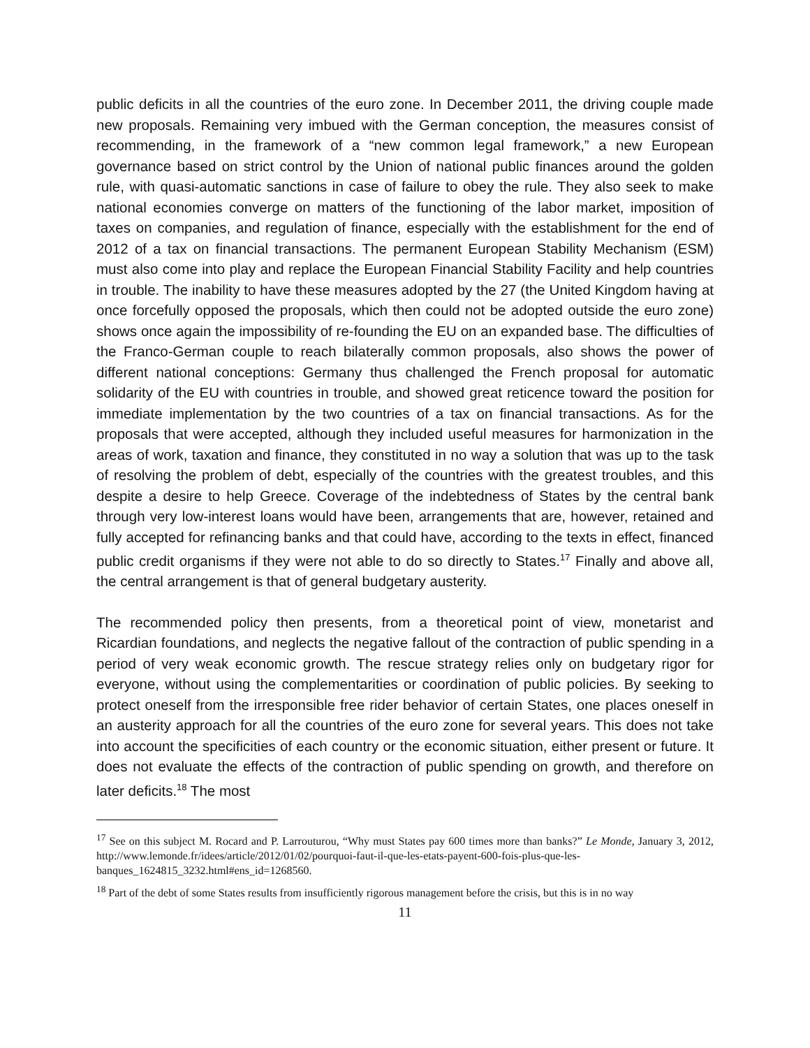public deficits in all the countries of the euro zone. In December 2011, the driving couple made new proposals. Remaining very imbued with the German conception, the measures consist of recommending, in the framework of a “new common legal framework,” a new European governance based on strict control by the Union of national public finances around the golden rule, with quasi-automatic sanctions in case of failure to obey the rule. They also seek to make national economies converge on matters of the functioning of the labor market, imposition of taxes on companies, and regulation of finance, especially with the establishment for the end of 2012 of a tax on financial transactions. The permanent European Stability Mechanism (ESM) must also come into play and replace the European Financial Stability Facility and help countries in trouble. The inability to have these measures adopted by the 27 (the United Kingdom having at once forcefully opposed the proposals, which then could not be adopted outside the euro zone) shows once again the impossibility of re-founding the EU on an expanded base. The difficulties of the Franco-German couple to reach bilaterally common proposals, also shows the power of different national conceptions: Germany thus challenged the French proposal for automatic solidarity of the EU with countries in trouble, and showed great reticence toward the position for immediate implementation by the two countries of a tax on financial transactions. As for the proposals that were accepted, although they included useful measures for harmonization in the areas of work, taxation and finance, they constituted in no way a solution that was up to the task of resolving the problem of debt, especially of the countries with the greatest troubles, and this despite a desire to help Greece. Coverage of the indebtedness of States by the central bank through very low-interest loans would have been, arrangements that are, however, retained and fully accepted for refinancing banks and that could have, according to the texts in effect, financed public credit organisms if they were not able to do so directly to States.<sup>17</sup> Finally and above all, the central arrangement is that of general budgetary austerity.
The recommended policy then presents, from a theoretical point of view, monetarist and Ricardian foundations, and neglects the negative fallout of the contraction of public spending in a period of very weak economic growth. The rescue strategy relies only on budgetary rigor for everyone, without using the complementarities or coordination of public policies. By seeking to protect oneself from the irresponsible free rider behavior of certain States, one places oneself in an austerity approach for all the countries of the euro zone for several years. This does not take into account the specificities of each country or the economic situation, either present or future. It does not evaluate the effects of the contraction of public spending on growth, and therefore on later deficits.<sup>18</sup> The most
<sup>17</sup> See on this subject M. Rocard and P. Larrouturou, “Why must States pay 600 times more than banks?” Le Monde, January 3, 2012, http://www.lemonde.fr/idees/article/2012/01/02/pourquoi-faut-il-que-les-etats-payent-600-fois-plus-que-les-banques_1624815_3232.html#ens_id=1268560.
<sup>18</sup> Part of the debt of some States results from insufficiently rigorous management before the crisis, but this is in no way
11